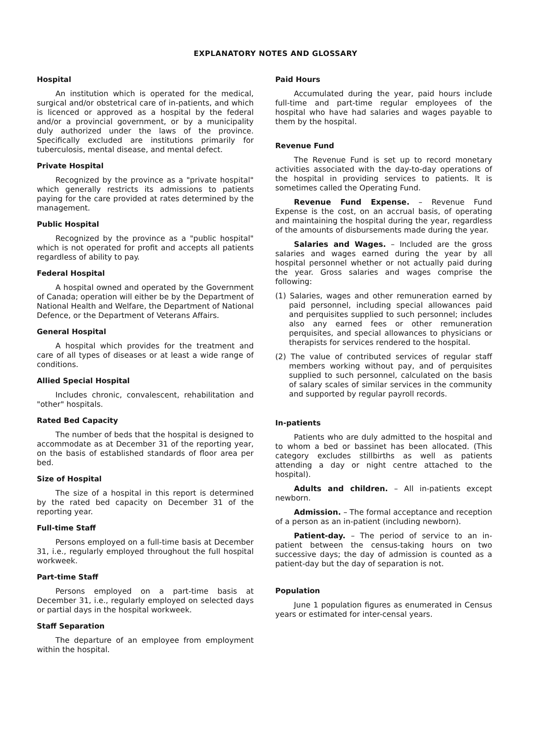EXPLANATORY NOTES AND GLOSSARY
Hospital
An institution which is operated for the medical, surgical and/or obstetrical care of in-patients, and which is licenced or approved as a hospital by the federal and/or a provincial government, or by a municipality duly authorized under the laws of the province. Specifically excluded are institutions primarily for tuberculosis, mental disease, and mental defect.
Private Hospital
Recognized by the province as a "private hospital" which generally restricts its admissions to patients paying for the care provided at rates determined by the management.
Public Hospital
Recognized by the province as a "public hospital" which is not operated for profit and accepts all patients regardless of ability to pay.
Federal Hospital
A hospital owned and operated by the Government of Canada; operation will either be by the Department of National Health and Welfare, the Department of National Defence, or the Department of Veterans Affairs.
General Hospital
A hospital which provides for the treatment and care of all types of diseases or at least a wide range of conditions.
Allied Special Hospital
Includes chronic, convalescent, rehabilitation and "other" hospitals.
Rated Bed Capacity
The number of beds that the hospital is designed to accommodate as at December 31 of the reporting year, on the basis of established standards of floor area per bed.
Size of Hospital
The size of a hospital in this report is determined by the rated bed capacity on December 31 of the reporting year.
Full-time Staff
Persons employed on a full-time basis at December 31, i.e., regularly employed throughout the full hospital workweek.
Part-time Staff
Persons employed on a part-time basis at December 31, i.e., regularly employed on selected days or partial days in the hospital workweek.
Staff Separation
The departure of an employee from employment within the hospital.
Paid Hours
Accumulated during the year, paid hours include full-time and part-time regular employees of the hospital who have had salaries and wages payable to them by the hospital.
Revenue Fund
The Revenue Fund is set up to record monetary activities associated with the day-to-day operations of the hospital in providing services to patients. It is sometimes called the Operating Fund.
Revenue Fund Expense. – Revenue Fund Expense is the cost, on an accrual basis, of operating and maintaining the hospital during the year, regardless of the amounts of disbursements made during the year.
Salaries and Wages. – Included are the gross salaries and wages earned during the year by all hospital personnel whether or not actually paid during the year. Gross salaries and wages comprise the following:
(1) Salaries, wages and other remuneration earned by paid personnel, including special allowances paid and perquisites supplied to such personnel; includes also any earned fees or other remuneration perquisites, and special allowances to physicians or therapists for services rendered to the hospital.
(2) The value of contributed services of regular staff members working without pay, and of perquisites supplied to such personnel, calculated on the basis of salary scales of similar services in the community and supported by regular payroll records.
In-patients
Patients who are duly admitted to the hospital and to whom a bed or bassinet has been allocated. (This category excludes stillbirths as well as patients attending a day or night centre attached to the hospital).
Adults and children. – All in-patients except newborn.
Admission. – The formal acceptance and reception of a person as an in-patient (including newborn).
Patient-day. – The period of service to an in-patient between the census-taking hours on two successive days; the day of admission is counted as a patient-day but the day of separation is not.
Population
June 1 population figures as enumerated in Census years or estimated for inter-censal years.